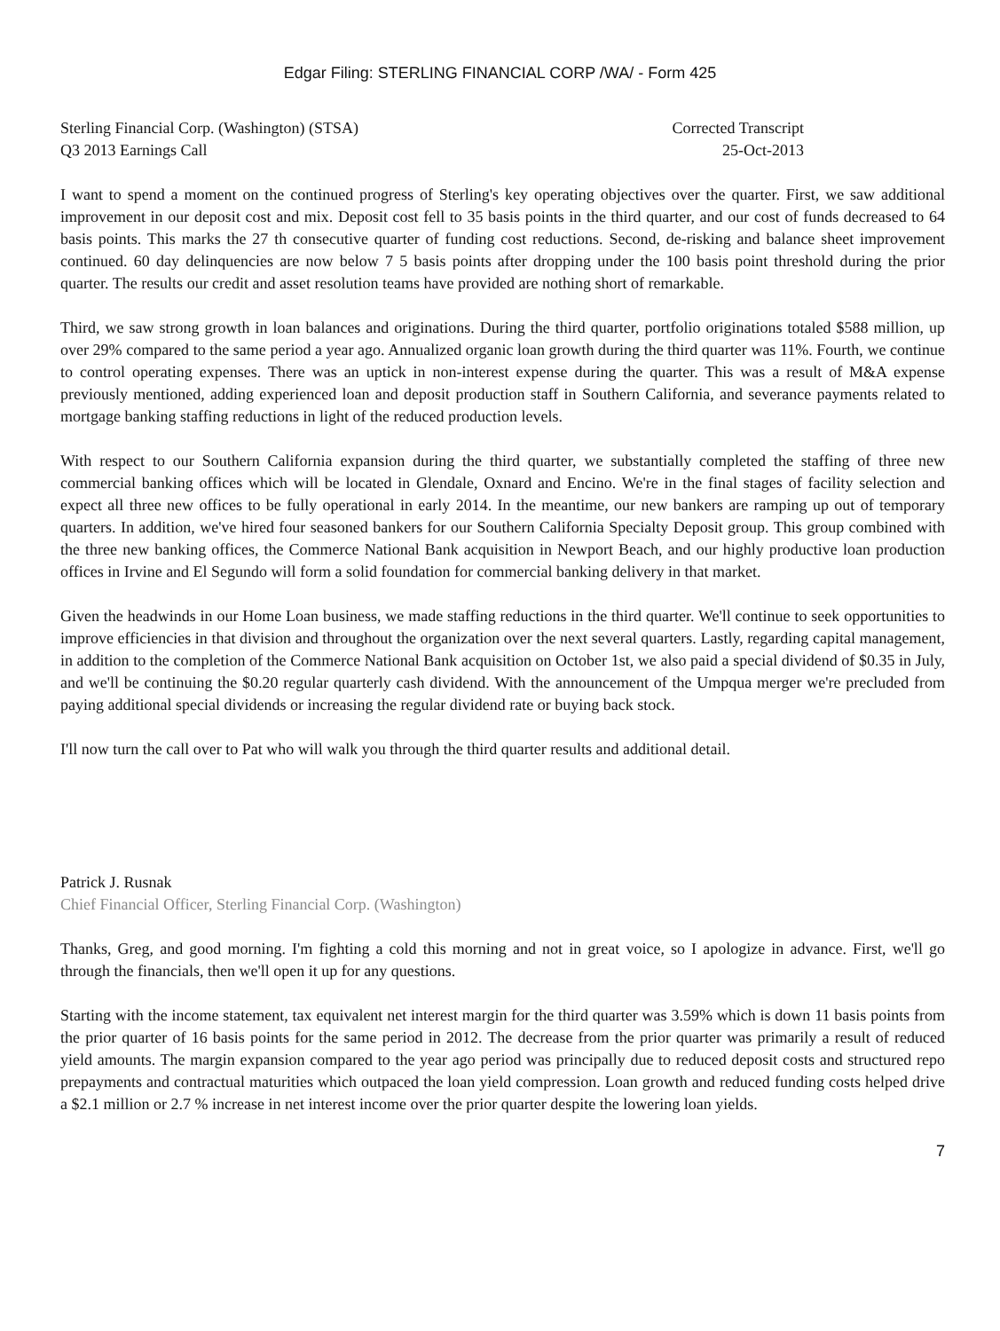Edgar Filing: STERLING FINANCIAL CORP /WA/ - Form 425
Sterling Financial Corp. (Washington) (STSA) Corrected Transcript
Q3 2013 Earnings Call 25-Oct-2013
I want to spend a moment on the continued progress of Sterling's key operating objectives over the quarter. First, we saw additional improvement in our deposit cost and mix. Deposit cost fell to 35 basis points in the third quarter, and our cost of funds decreased to 64 basis points. This marks the 27 th consecutive quarter of funding cost reductions. Second, de-risking and balance sheet improvement continued. 60 day delinquencies are now below 7 5 basis points after dropping under the 100 basis point threshold during the prior quarter. The results our credit and asset resolution teams have provided are nothing short of remarkable.
Third, we saw strong growth in loan balances and originations. During the third quarter, portfolio originations totaled $588 million, up over 29% compared to the same period a year ago. Annualized organic loan growth during the third quarter was 11%. Fourth, we continue to control operating expenses. There was an uptick in non-interest expense during the quarter. This was a result of M&A expense previously mentioned, adding experienced loan and deposit production staff in Southern California, and severance payments related to mortgage banking staffing reductions in light of the reduced production levels.
With respect to our Southern California expansion during the third quarter, we substantially completed the staffing of three new commercial banking offices which will be located in Glendale, Oxnard and Encino. We're in the final stages of facility selection and expect all three new offices to be fully operational in early 2014. In the meantime, our new bankers are ramping up out of temporary quarters. In addition, we've hired four seasoned bankers for our Southern California Specialty Deposit group. This group combined with the three new banking offices, the Commerce National Bank acquisition in Newport Beach, and our highly productive loan production offices in Irvine and El Segundo will form a solid foundation for commercial banking delivery in that market.
Given the headwinds in our Home Loan business, we made staffing reductions in the third quarter. We'll continue to seek opportunities to improve efficiencies in that division and throughout the organization over the next several quarters. Lastly, regarding capital management, in addition to the completion of the Commerce National Bank acquisition on October 1st, we also paid a special dividend of $0.35 in July, and we'll be continuing the $0.20 regular quarterly cash dividend. With the announcement of the Umpqua merger we're precluded from paying additional special dividends or increasing the regular dividend rate or buying back stock.
I'll now turn the call over to Pat who will walk you through the third quarter results and additional detail.
Patrick J. Rusnak
Chief Financial Officer, Sterling Financial Corp. (Washington)
Thanks, Greg, and good morning. I'm fighting a cold this morning and not in great voice, so I apologize in advance. First, we'll go through the financials, then we'll open it up for any questions.
Starting with the income statement, tax equivalent net interest margin for the third quarter was 3.59% which is down 11 basis points from the prior quarter of 16 basis points for the same period in 2012. The decrease from the prior quarter was primarily a result of reduced yield amounts. The margin expansion compared to the year ago period was principally due to reduced deposit costs and structured repo prepayments and contractual maturities which outpaced the loan yield compression. Loan growth and reduced funding costs helped drive a $2.1 million or 2.7 % increase in net interest income over the prior quarter despite the lowering loan yields.
7